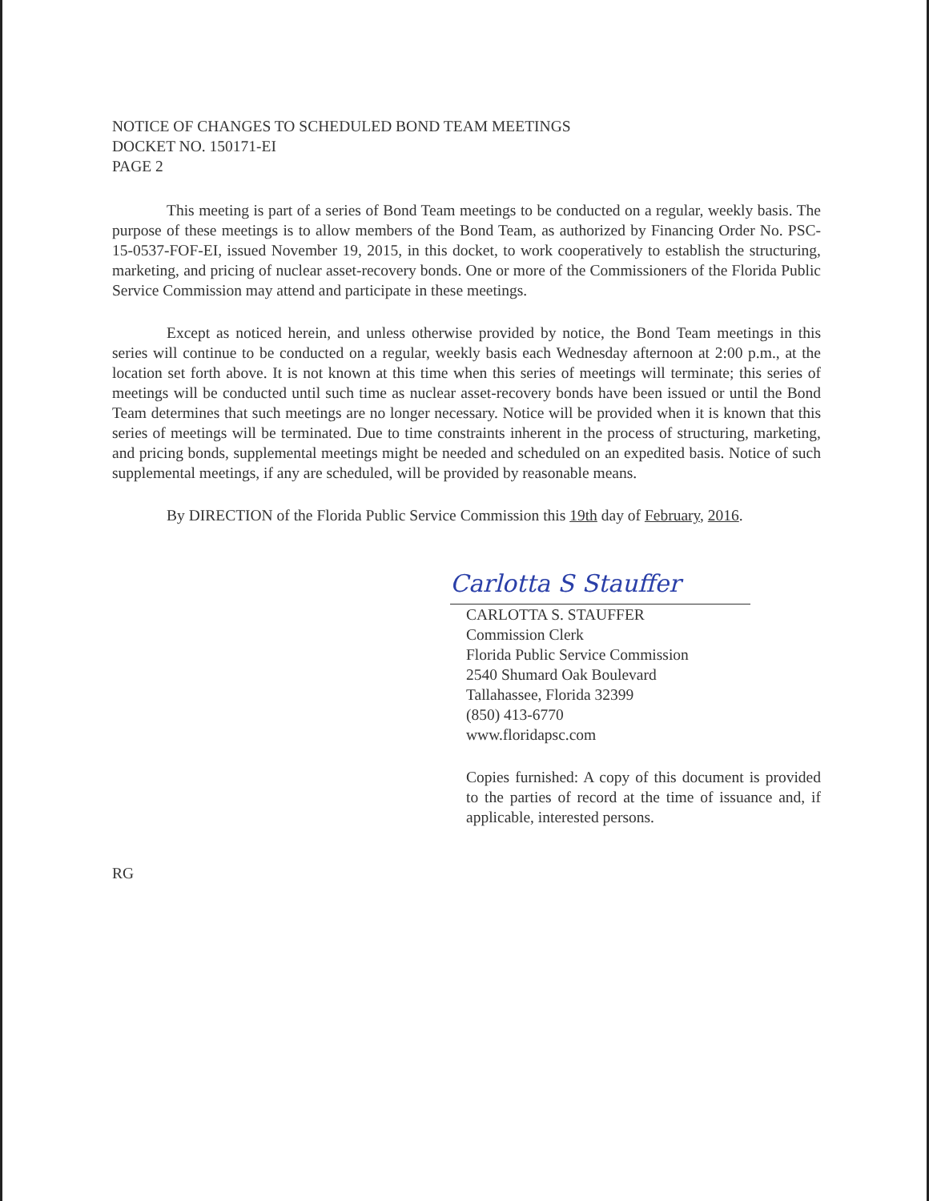NOTICE OF CHANGES TO SCHEDULED BOND TEAM MEETINGS
DOCKET NO. 150171-EI
PAGE 2
This meeting is part of a series of Bond Team meetings to be conducted on a regular, weekly basis. The purpose of these meetings is to allow members of the Bond Team, as authorized by Financing Order No. PSC-15-0537-FOF-EI, issued November 19, 2015, in this docket, to work cooperatively to establish the structuring, marketing, and pricing of nuclear asset-recovery bonds. One or more of the Commissioners of the Florida Public Service Commission may attend and participate in these meetings.
Except as noticed herein, and unless otherwise provided by notice, the Bond Team meetings in this series will continue to be conducted on a regular, weekly basis each Wednesday afternoon at 2:00 p.m., at the location set forth above. It is not known at this time when this series of meetings will terminate; this series of meetings will be conducted until such time as nuclear asset-recovery bonds have been issued or until the Bond Team determines that such meetings are no longer necessary. Notice will be provided when it is known that this series of meetings will be terminated. Due to time constraints inherent in the process of structuring, marketing, and pricing bonds, supplemental meetings might be needed and scheduled on an expedited basis. Notice of such supplemental meetings, if any are scheduled, will be provided by reasonable means.
By DIRECTION of the Florida Public Service Commission this 19th day of February, 2016.
Carlotta S Stauffer
CARLOTTA S. STAUFFER
Commission Clerk
Florida Public Service Commission
2540 Shumard Oak Boulevard
Tallahassee, Florida 32399
(850) 413-6770
www.floridapsc.com
Copies furnished: A copy of this document is provided to the parties of record at the time of issuance and, if applicable, interested persons.
RG